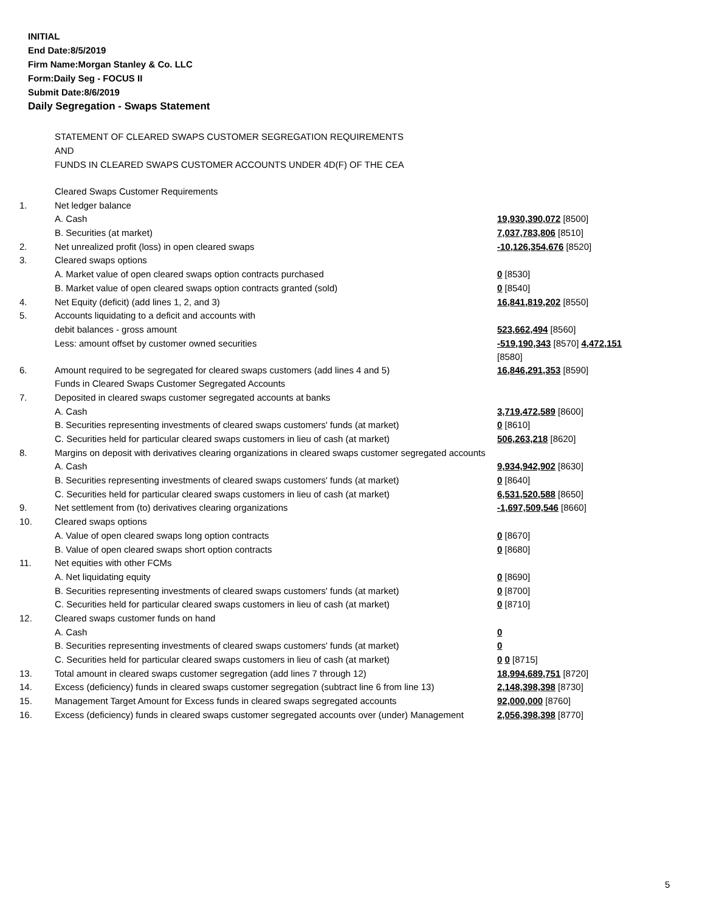INITIAL
End Date:8/5/2019
Firm Name:Morgan Stanley & Co. LLC
Form:Daily Seg - FOCUS II
Submit Date:8/6/2019
Daily Segregation - Swaps Statement
STATEMENT OF CLEARED SWAPS CUSTOMER SEGREGATION REQUIREMENTS
AND
FUNDS IN CLEARED SWAPS CUSTOMER ACCOUNTS UNDER 4D(F) OF THE CEA
| | Cleared Swaps Customer Requirements | |
| 1. | Net ledger balance | |
| | A. Cash | 19,930,390,072 [8500] |
| | B. Securities (at market) | 7,037,783,806 [8510] |
| 2. | Net unrealized profit (loss) in open cleared swaps | -10,126,354,676 [8520] |
| 3. | Cleared swaps options | |
| | A. Market value of open cleared swaps option contracts purchased | 0 [8530] |
| | B. Market value of open cleared swaps option contracts granted (sold) | 0 [8540] |
| 4. | Net Equity (deficit) (add lines 1, 2, and 3) | 16,841,819,202 [8550] |
| 5. | Accounts liquidating to a deficit and accounts with | |
| | debit balances - gross amount | 523,662,494 [8560] |
| | Less: amount offset by customer owned securities | -519,190,343 [8570] 4,472,151 [8580] |
| 6. | Amount required to be segregated for cleared swaps customers (add lines 4 and 5) | 16,846,291,353 [8590] |
| | Funds in Cleared Swaps Customer Segregated Accounts | |
| 7. | Deposited in cleared swaps customer segregated accounts at banks | |
| | A. Cash | 3,719,472,589 [8600] |
| | B. Securities representing investments of cleared swaps customers' funds (at market) | 0 [8610] |
| | C. Securities held for particular cleared swaps customers in lieu of cash (at market) | 506,263,218 [8620] |
| 8. | Margins on deposit with derivatives clearing organizations in cleared swaps customer segregated accounts | |
| | A. Cash | 9,934,942,902 [8630] |
| | B. Securities representing investments of cleared swaps customers' funds (at market) | 0 [8640] |
| | C. Securities held for particular cleared swaps customers in lieu of cash (at market) | 6,531,520,588 [8650] |
| 9. | Net settlement from (to) derivatives clearing organizations | -1,697,509,546 [8660] |
| 10. | Cleared swaps options | |
| | A. Value of open cleared swaps long option contracts | 0 [8670] |
| | B. Value of open cleared swaps short option contracts | 0 [8680] |
| 11. | Net equities with other FCMs | |
| | A. Net liquidating equity | 0 [8690] |
| | B. Securities representing investments of cleared swaps customers' funds (at market) | 0 [8700] |
| | C. Securities held for particular cleared swaps customers in lieu of cash (at market) | 0 [8710] |
| 12. | Cleared swaps customer funds on hand | |
| | A. Cash | 0 |
| | B. Securities representing investments of cleared swaps customers' funds (at market) | 0 |
| | C. Securities held for particular cleared swaps customers in lieu of cash (at market) | 0 0 [8715] |
| 13. | Total amount in cleared swaps customer segregation (add lines 7 through 12) | 18,994,689,751 [8720] |
| 14. | Excess (deficiency) funds in cleared swaps customer segregation (subtract line 6 from line 13) | 2,148,398,398 [8730] |
| 15. | Management Target Amount for Excess funds in cleared swaps segregated accounts | 92,000,000 [8760] |
| 16. | Excess (deficiency) funds in cleared swaps customer segregated accounts over (under) Management | 2,056,398,398 [8770] |
5